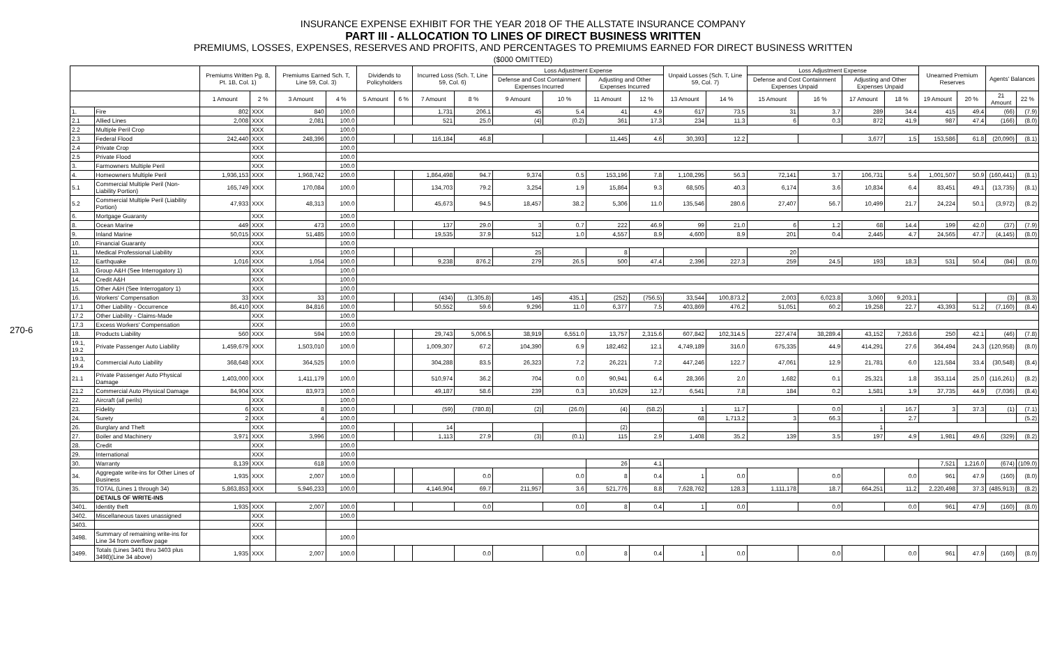INSURANCE EXPENSE EXHIBIT FOR THE YEAR 2018 OF THE ALLSTATE INSURANCE COMPANY
PART III - ALLOCATION TO LINES OF DIRECT BUSINESS WRITTEN
PREMIUMS, LOSSES, EXPENSES, RESERVES AND PROFITS, AND PERCENTAGES TO PREMIUMS EARNED FOR DIRECT BUSINESS WRITTEN
($000 OMITTED)
270-6
| | | Premiums Written Pg. 8, Pt. 1B, Col. 1) | | Premiums Earned Sch. T, Line 59, Col. 3) | | Dividends to Policyholders | | Incurred Loss (Sch. T, Line 59, Col. 6) | | Loss Adjustment Expense | | | | Unpaid Losses (Sch. T, Line 59, Col. 7) | | Loss Adjustment Expense | | | | Unearned Premium Reserves | | Agents' Balances | |
| --- | --- | --- | --- | --- | --- | --- | --- | --- | --- | --- | --- | --- | --- | --- | --- | --- | --- | --- | --- | --- | --- | --- | --- |
| | | | | | | | | | | Defense and Cost Containment Expenses Incurred | | Adjusting and Other Expenses Incurred | | | | Defense and Cost Containment Expenses Unpaid | | Adjusting and Other Expenses Unpaid | | | | | |
| | | 1 Amount | 2 % | 3 Amount | 4 % | 5 Amount | 6 % | 7 Amount | 8 % | 9 Amount | 10 % | 11 Amount | 12 % | 13 Amount | 14 % | 15 Amount | 16 % | 17 Amount | 18 % | 19 Amount | 20 % | 21 Amount | 22 % |
| 1. | Fire | 802 | XXX | 840 | 100.0 | | | 1,731 | 206.1 | 45 | 5.4 | 41 | 4.9 | 617 | 73.5 | 31 | 3.7 | 289 | 34.4 | 415 | 49.4 | (66) | (7.9) |
| 2.1 | Allied Lines | 2,008 | XXX | 2,081 | 100.0 | | | 521 | 25.0 | (4) | (0.2) | 361 | 17.3 | 234 | 11.3 | 6 | 0.3 | 872 | 41.9 | 987 | 47.4 | (166) | (8.0) |
| 2.2 | Multiple Peril Crop | | XXX | | 100.0 | | | | | | | | | | | | | | | | | | |
| 2.3 | Federal Flood | 242,440 | XXX | 248,396 | 100.0 | | | 116,184 | 46.8 | | | 11,445 | 4.6 | 30,393 | 12.2 | | | 3,677 | 1.5 | 153,586 | 61.8 | (20,090) | (8.1) |
| 2.4 | Private Crop | | XXX | | 100.0 | | | | | | | | | | | | | | | | | | |
| 2.5 | Private Flood | | XXX | | 100.0 | | | | | | | | | | | | | | | | | | |
| 3. | Farmowners Multiple Peril | | XXX | | 100.0 | | | | | | | | | | | | | | | | | | |
| 4. | Homeowners Multiple Peril | 1,936,153 | XXX | 1,968,742 | 100.0 | | | 1,864,498 | 94.7 | 9,374 | 0.5 | 153,196 | 7.8 | 1,108,295 | 56.3 | 72,141 | 3.7 | 106,731 | 5.4 | 1,001,507 | 50.9 | (160,441) | (8.1) |
| 5.1 | Commercial Multiple Peril (Non-Liability Portion) | 165,749 | XXX | 170,084 | 100.0 | | | 134,703 | 79.2 | 3,254 | 1.9 | 15,864 | 9.3 | 68,505 | 40.3 | 6,174 | 3.6 | 10,834 | 6.4 | 83,451 | 49.1 | (13,735) | (8.1) |
| 5.2 | Commercial Multiple Peril (Liability Portion) | 47,933 | XXX | 48,313 | 100.0 | | | 45,673 | 94.5 | 18,457 | 38.2 | 5,306 | 11.0 | 135,546 | 280.6 | 27,407 | 56.7 | 10,499 | 21.7 | 24,224 | 50.1 | (3,972) | (8.2) |
| 6. | Mortgage Guaranty | | XXX | | 100.0 | | | | | | | | | | | | | | | | | | |
| 8. | Ocean Marine | 449 | XXX | 473 | 100.0 | | | 137 | 29.0 | 3 | 0.7 | 222 | 46.9 | 99 | 21.0 | 6 | 1.2 | 68 | 14.4 | 199 | 42.0 | (37) | (7.9) |
| 9. | Inland Marine | 50,015 | XXX | 51,485 | 100.0 | | | 19,535 | 37.9 | 512 | 1.0 | 4,557 | 8.9 | 4,600 | 8.9 | 201 | 0.4 | 2,445 | 4.7 | 24,565 | 47.7 | (4,145) | (8.0) |
| 10. | Financial Guaranty | | XXX | | 100.0 | | | | | | | | | | | | | | | | | | |
| 11. | Medical Professional Liability | | XXX | | 100.0 | | | | | 25 | | 8 | | | | 20 | | | | | | | |
| 12. | Earthquake | 1,016 | XXX | 1,054 | 100.0 | | | 9,238 | 876.2 | 279 | 26.5 | 500 | 47.4 | 2,396 | 227.3 | 259 | 24.5 | 193 | 18.3 | 531 | 50.4 | (84) | (8.0) |
| 13. | Group A&H (See Interrogatory 1) | | XXX | | 100.0 | | | | | | | | | | | | | | | | | | |
| 14. | Credit A&H | | XXX | | 100.0 | | | | | | | | | | | | | | | | | | |
| 15. | Other A&H (See Interrogatory 1) | | XXX | | 100.0 | | | | | | | | | | | | | | | | | | |
| 16. | Workers' Compensation | 33 | XXX | 33 | 100.0 | | | (434) | (1,305.8) | 145 | 435.1 | (252) | (756.5) | 33,544 | 100,873.2 | 2,003 | 6,023.8 | 3,060 | 9,203.1 | | | (3) | (8.3) |
| 17.1 | Other Liability - Occurrence | 86,410 | XXX | 84,816 | 100.0 | | | 50,552 | 59.6 | 9,296 | 11.0 | 6,377 | 7.5 | 403,869 | 476.2 | 51,051 | 60.2 | 19,258 | 22.7 | 43,393 | 51.2 | (7,160) | (8.4) |
| 17.2 | Other Liability - Claims-Made | | XXX | | 100.0 | | | | | | | | | | | | | | | | | | |
| 17.3 | Excess Workers' Compensation | | XXX | | 100.0 | | | | | | | | | | | | | | | | | | |
| 18. | Products Liability | 560 | XXX | 594 | 100.0 | | | 29,743 | 5,006.5 | 38,919 | 6,551.0 | 13,757 | 2,315.6 | 607,842 | 102,314.5 | 227,474 | 38,289.4 | 43,152 | 7,263.6 | 250 | 42.1 | (46) | (7.8) |
| 19.1, 19.2 | Private Passenger Auto Liability | 1,459,679 | XXX | 1,503,010 | 100.0 | | | 1,009,307 | 67.2 | 104,390 | 6.9 | 182,462 | 12.1 | 4,749,189 | 316.0 | 675,335 | 44.9 | 414,291 | 27.6 | 364,494 | 24.3 | (120,958) | (8.0) |
| 19.3, 19.4 | Commercial Auto Liability | 368,648 | XXX | 364,525 | 100.0 | | | 304,288 | 83.5 | 26,323 | 7.2 | 26,221 | 7.2 | 447,246 | 122.7 | 47,061 | 12.9 | 21,781 | 6.0 | 121,584 | 33.4 | (30,548) | (8.4) |
| 21.1 | Private Passenger Auto Physical Damage | 1,403,000 | XXX | 1,411,179 | 100.0 | | | 510,974 | 36.2 | 704 | 0.0 | 90,941 | 6.4 | 28,366 | 2.0 | 1,682 | 0.1 | 25,321 | 1.8 | 353,114 | 25.0 | (116,261) | (8.2) |
| 21.2 | Commercial Auto Physical Damage | 84,904 | XXX | 83,973 | 100.0 | | | 49,187 | 58.6 | 239 | 0.3 | 10,629 | 12.7 | 6,541 | 7.8 | 184 | 0.2 | 1,581 | 1.9 | 37,735 | 44.9 | (7,036) | (8.4) |
| 22. | Aircraft (all perils) | | XXX | | 100.0 | | | | | | | | | | | | | | | | | | |
| 23. | Fidelity | 6 | XXX | 8 | 100.0 | | | (59) | (780.8) | (2) | (26.0) | (4) | (58.2) | 1 | 11.7 | | 0.0 | 1 | 16.7 | 3 | 37.3 | (1) | (7.1) |
| 24. | Surety | 2 | XXX | 4 | 100.0 | | | | | | | | | 68 | 1,713.2 | 3 | 66.3 | | 2.7 | | | | (5.2) |
| 26. | Burglary and Theft | | XXX | | 100.0 | | | 14 | | | | (2) | | | | | | 1 | | | | | |
| 27. | Boiler and Machinery | 3,971 | XXX | 3,996 | 100.0 | | | 1,113 | 27.9 | (3) | (0.1) | 115 | 2.9 | 1,408 | 35.2 | 139 | 3.5 | 197 | 4.9 | 1,981 | 49.6 | (329) | (8.2) |
| 28. | Credit | | XXX | | 100.0 | | | | | | | | | | | | | | | | | | |
| 29. | International | | XXX | | 100.0 | | | | | | | | | | | | | | | | | | |
| 30. | Warranty | 8,139 | XXX | 618 | 100.0 | | | | | | | 26 | 4.1 | | | | | | | 7,521 | 1,216.0 | (674) | (109.0) |
| 34. | Aggregate write-ins for Other Lines of Business | 1,935 | XXX | 2,007 | 100.0 | | | | 0.0 | | 0.0 | 8 | 0.4 | 1 | 0.0 | | 0.0 | | 0.0 | 961 | 47.9 | (160) | (8.0) |
| 35. | TOTAL (Lines 1 through 34) | 5,863,853 | XXX | 5,946,233 | 100.0 | | | 4,146,904 | 69.7 | 211,957 | 3.6 | 521,776 | 8.8 | 7,628,762 | 128.3 | 1,111,178 | 18.7 | 664,251 | 11.2 | 2,220,498 | 37.3 | (485,913) | (8.2) |
| | DETAILS OF WRITE-INS | | | | | | | | | | | | | | | | | | | | | | |
| 3401. | Identity theft | 1,935 | XXX | 2,007 | 100.0 | | | | 0.0 | | 0.0 | 8 | 0.4 | 1 | 0.0 | | 0.0 | | 0.0 | 961 | 47.9 | (160) | (8.0) |
| 3402. | Miscellaneous taxes unassigned | | XXX | | 100.0 | | | | | | | | | | | | | | | | | | |
| 3403. | | | XXX | | | | | | | | | | | | | | | | | | | | |
| 3498. | Summary of remaining write-ins for Line 34 from overflow page | | XXX | | 100.0 | | | | | | | | | | | | | | | | | | |
| 3499. | Totals (Lines 3401 thru 3403 plus 3498)(Line 34 above) | 1,935 | XXX | 2,007 | 100.0 | | | | 0.0 | | 0.0 | 8 | 0.4 | 1 | 0.0 | | 0.0 | | 0.0 | 961 | 47.9 | (160) | (8.0) |